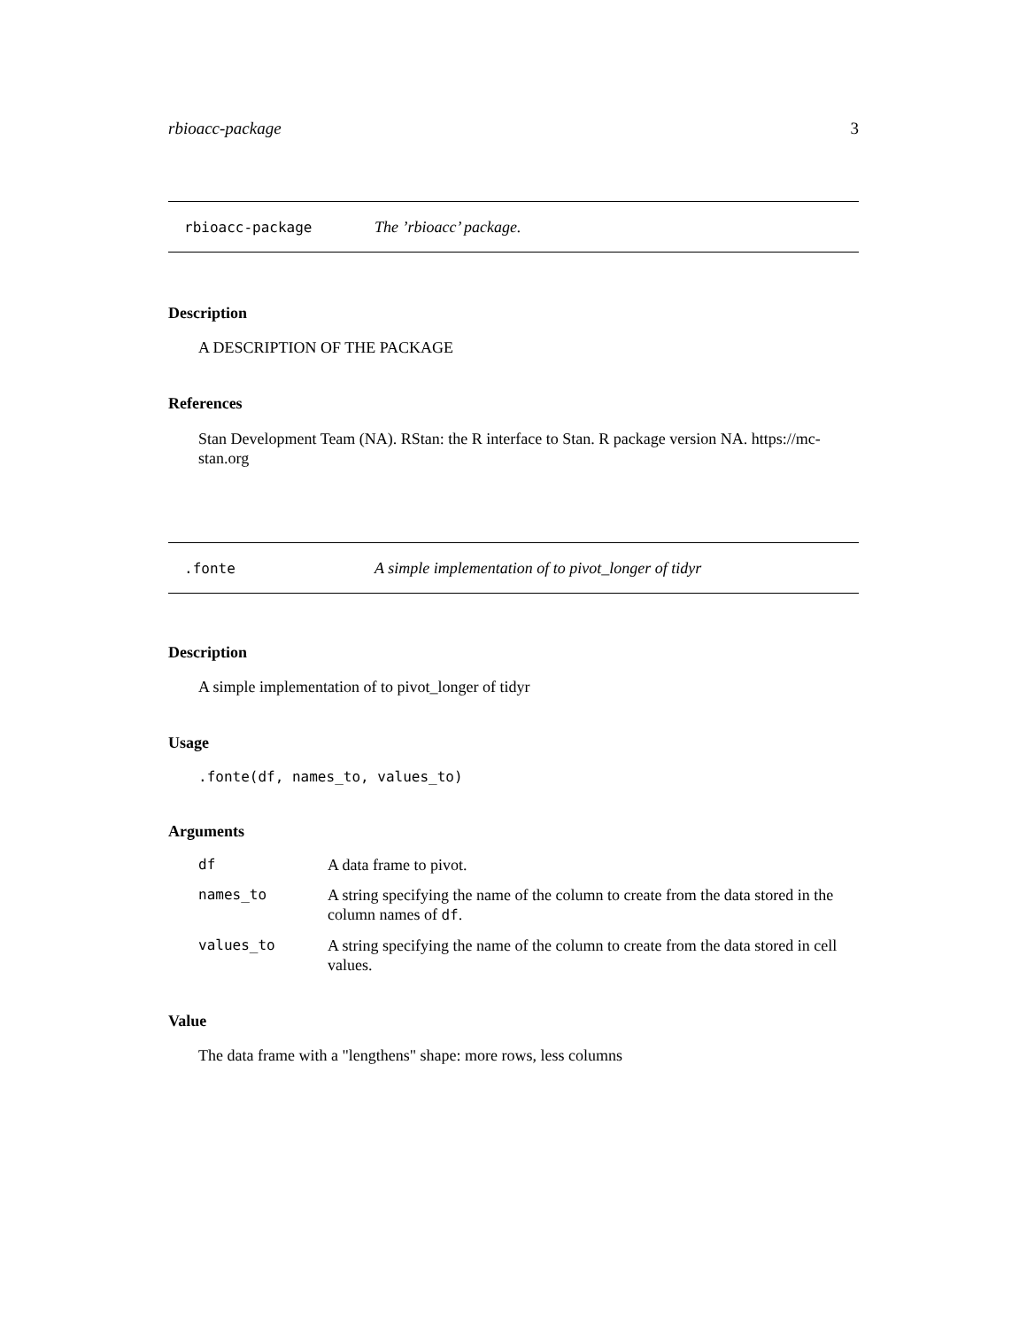rbioacc-package 3
rbioacc-package The ’rbioacc’ package.
Description
A DESCRIPTION OF THE PACKAGE
References
Stan Development Team (NA). RStan: the R interface to Stan. R package version NA. https://mc-stan.org
.fonte A simple implementation of to pivot_longer of tidyr
Description
A simple implementation of to pivot_longer of tidyr
Usage
.fonte(df, names_to, values_to)
Arguments
| df | A data frame to pivot. |
| names_to | A string specifying the name of the column to create from the data stored in the column names of df . |
| values_to | A string specifying the name of the column to create from the data stored in cell values. |
Value
The data frame with a "lengthens" shape: more rows, less columns